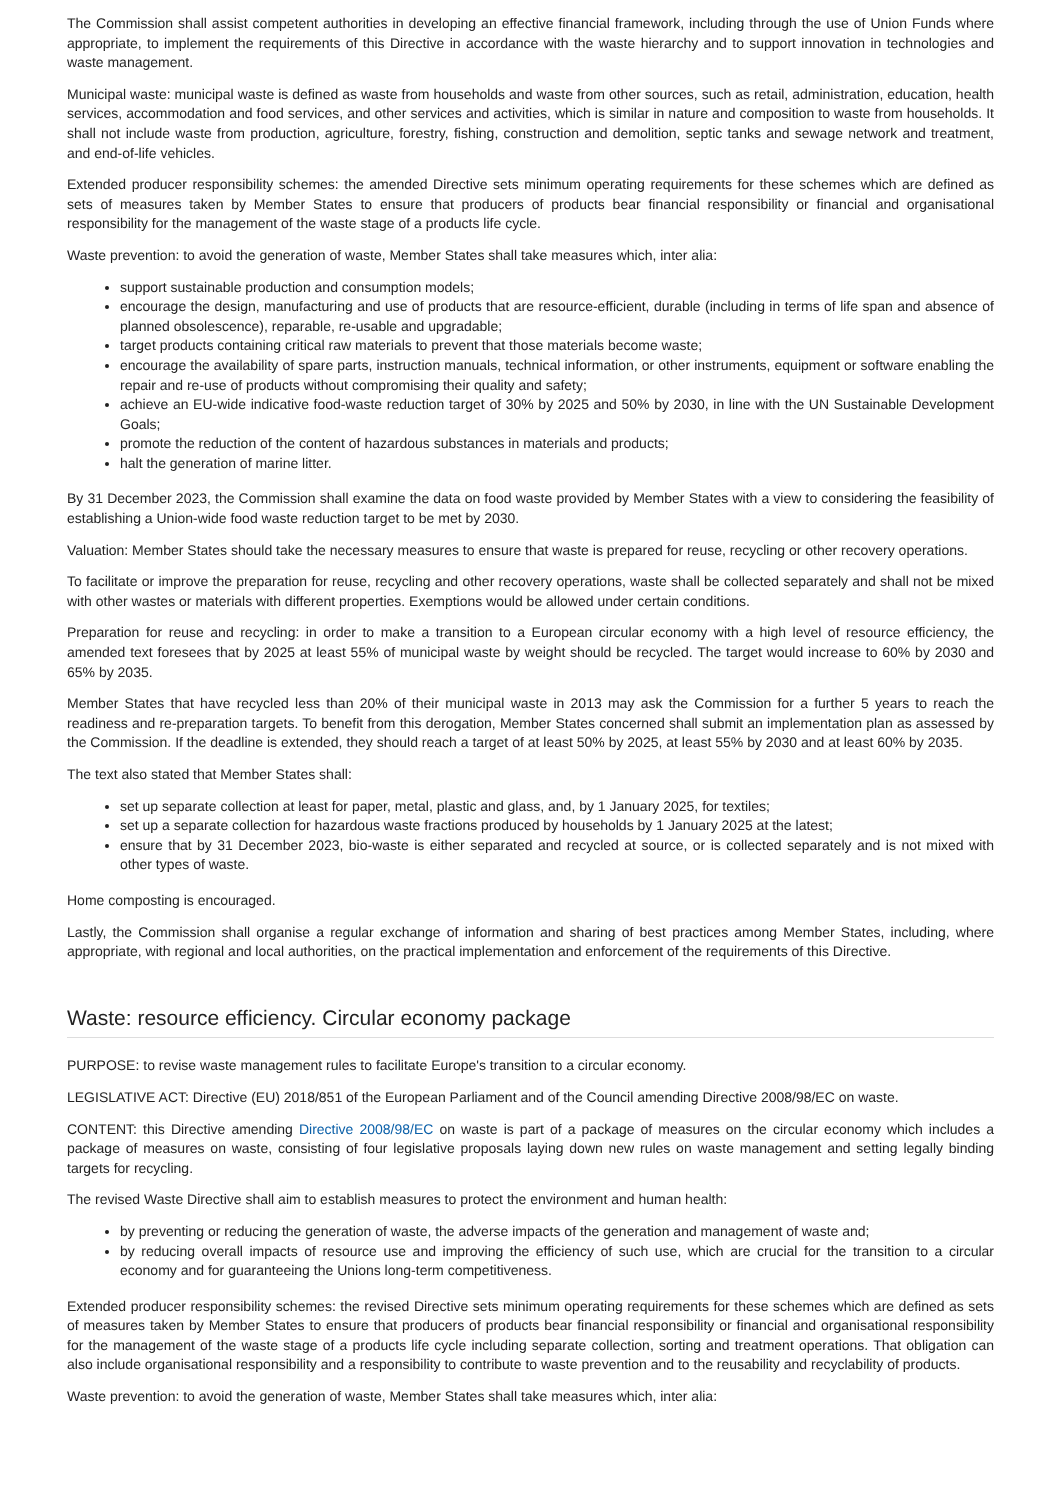The Commission shall assist competent authorities in developing an effective financial framework, including through the use of Union Funds where appropriate, to implement the requirements of this Directive in accordance with the waste hierarchy and to support innovation in technologies and waste management.
Municipal waste: municipal waste is defined as waste from households and waste from other sources, such as retail, administration, education, health services, accommodation and food services, and other services and activities, which is similar in nature and composition to waste from households. It shall not include waste from production, agriculture, forestry, fishing, construction and demolition, septic tanks and sewage network and treatment, and end-of-life vehicles.
Extended producer responsibility schemes: the amended Directive sets minimum operating requirements for these schemes which are defined as sets of measures taken by Member States to ensure that producers of products bear financial responsibility or financial and organisational responsibility for the management of the waste stage of a products life cycle.
Waste prevention: to avoid the generation of waste, Member States shall take measures which, inter alia:
support sustainable production and consumption models;
encourage the design, manufacturing and use of products that are resource-efficient, durable (including in terms of life span and absence of planned obsolescence), reparable, re-usable and upgradable;
target products containing critical raw materials to prevent that those materials become waste;
encourage the availability of spare parts, instruction manuals, technical information, or other instruments, equipment or software enabling the repair and re-use of products without compromising their quality and safety;
achieve an EU-wide indicative food-waste reduction target of 30% by 2025 and 50% by 2030, in line with the UN Sustainable Development Goals;
promote the reduction of the content of hazardous substances in materials and products;
halt the generation of marine litter.
By 31 December 2023, the Commission shall examine the data on food waste provided by Member States with a view to considering the feasibility of establishing a Union-wide food waste reduction target to be met by 2030.
Valuation: Member States should take the necessary measures to ensure that waste is prepared for reuse, recycling or other recovery operations.
To facilitate or improve the preparation for reuse, recycling and other recovery operations, waste shall be collected separately and shall not be mixed with other wastes or materials with different properties. Exemptions would be allowed under certain conditions.
Preparation for reuse and recycling: in order to make a transition to a European circular economy with a high level of resource efficiency, the amended text foresees that by 2025 at least 55% of municipal waste by weight should be recycled. The target would increase to 60% by 2030 and 65% by 2035.
Member States that have recycled less than 20% of their municipal waste in 2013 may ask the Commission for a further 5 years to reach the readiness and re-preparation targets. To benefit from this derogation, Member States concerned shall submit an implementation plan as assessed by the Commission. If the deadline is extended, they should reach a target of at least 50% by 2025, at least 55% by 2030 and at least 60% by 2035.
The text also stated that Member States shall:
set up separate collection at least for paper, metal, plastic and glass, and, by 1 January 2025, for textiles;
set up a separate collection for hazardous waste fractions produced by households by 1 January 2025 at the latest;
ensure that by 31 December 2023, bio-waste is either separated and recycled at source, or is collected separately and is not mixed with other types of waste.
Home composting is encouraged.
Lastly, the Commission shall organise a regular exchange of information and sharing of best practices among Member States, including, where appropriate, with regional and local authorities, on the practical implementation and enforcement of the requirements of this Directive.
Waste: resource efficiency. Circular economy package
PURPOSE: to revise waste management rules to facilitate Europe's transition to a circular economy.
LEGISLATIVE ACT: Directive (EU) 2018/851 of the European Parliament and of the Council amending Directive 2008/98/EC on waste.
CONTENT: this Directive amending Directive 2008/98/EC on waste is part of a package of measures on the circular economy which includes a package of measures on waste, consisting of four legislative proposals laying down new rules on waste management and setting legally binding targets for recycling.
The revised Waste Directive shall aim to establish measures to protect the environment and human health:
by preventing or reducing the generation of waste, the adverse impacts of the generation and management of waste and;
by reducing overall impacts of resource use and improving the efficiency of such use, which are crucial for the transition to a circular economy and for guaranteeing the Unions long-term competitiveness.
Extended producer responsibility schemes: the revised Directive sets minimum operating requirements for these schemes which are defined as sets of measures taken by Member States to ensure that producers of products bear financial responsibility or financial and organisational responsibility for the management of the waste stage of a products life cycle including separate collection, sorting and treatment operations. That obligation can also include organisational responsibility and a responsibility to contribute to waste prevention and to the reusability and recyclability of products.
Waste prevention: to avoid the generation of waste, Member States shall take measures which, inter alia: